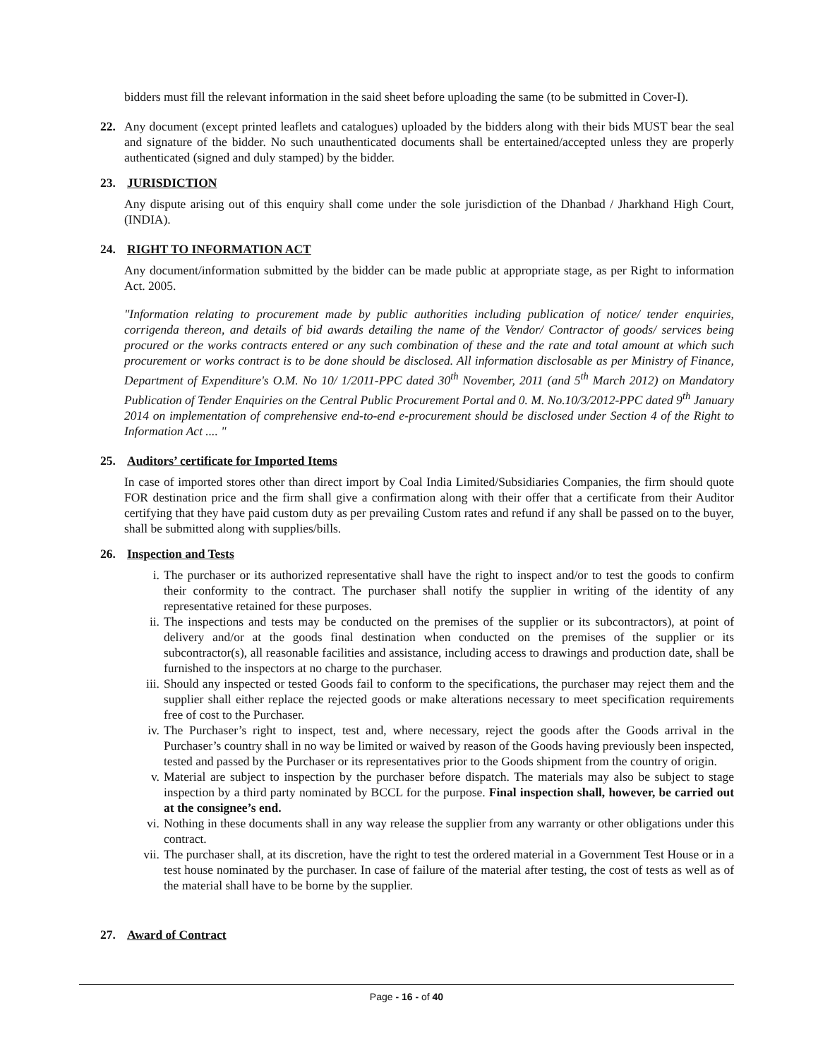bidders must fill the relevant information in the said sheet before uploading the same (to be submitted in Cover-I).
22. Any document (except printed leaflets and catalogues) uploaded by the bidders along with their bids MUST bear the seal and signature of the bidder. No such unauthenticated documents shall be entertained/accepted unless they are properly authenticated (signed and duly stamped) by the bidder.
23. JURISDICTION
Any dispute arising out of this enquiry shall come under the sole jurisdiction of the Dhanbad / Jharkhand High Court, (INDIA).
24. RIGHT TO INFORMATION ACT
Any document/information submitted by the bidder can be made public at appropriate stage, as per Right to information Act. 2005.
"Information relating to procurement made by public authorities including publication of notice/ tender enquiries, corrigenda thereon, and details of bid awards detailing the name of the Vendor/ Contractor of goods/ services being procured or the works contracts entered or any such combination of these and the rate and total amount at which such procurement or works contract is to be done should be disclosed. All information disclosable as per Ministry of Finance, Department of Expenditure's O.M. No 10/ 1/2011-PPC dated 30<sup>th</sup> November, 2011 (and 5<sup>th</sup> March 2012) on Mandatory Publication of Tender Enquiries on the Central Public Procurement Portal and 0. M. No.10/3/2012-PPC dated 9<sup>th</sup> January 2014 on implementation of comprehensive end-to-end e-procurement should be disclosed under Section 4 of the Right to Information Act .... "
25. Auditors’ certificate for Imported Items
In case of imported stores other than direct import by Coal India Limited/Subsidiaries Companies, the firm should quote FOR destination price and the firm shall give a confirmation along with their offer that a certificate from their Auditor certifying that they have paid custom duty as per prevailing Custom rates and refund if any shall be passed on to the buyer, shall be submitted along with supplies/bills.
26. Inspection and Tests
i. The purchaser or its authorized representative shall have the right to inspect and/or to test the goods to confirm their conformity to the contract. The purchaser shall notify the supplier in writing of the identity of any representative retained for these purposes.
ii. The inspections and tests may be conducted on the premises of the supplier or its subcontractors), at point of delivery and/or at the goods final destination when conducted on the premises of the supplier or its subcontractor(s), all reasonable facilities and assistance, including access to drawings and production date, shall be furnished to the inspectors at no charge to the purchaser.
iii. Should any inspected or tested Goods fail to conform to the specifications, the purchaser may reject them and the supplier shall either replace the rejected goods or make alterations necessary to meet specification requirements free of cost to the Purchaser.
iv. The Purchaser’s right to inspect, test and, where necessary, reject the goods after the Goods arrival in the Purchaser’s country shall in no way be limited or waived by reason of the Goods having previously been inspected, tested and passed by the Purchaser or its representatives prior to the Goods shipment from the country of origin.
v. Material are subject to inspection by the purchaser before dispatch. The materials may also be subject to stage inspection by a third party nominated by BCCL for the purpose. Final inspection shall, however, be carried out at the consignee’s end.
vi. Nothing in these documents shall in any way release the supplier from any warranty or other obligations under this contract.
vii. The purchaser shall, at its discretion, have the right to test the ordered material in a Government Test House or in a test house nominated by the purchaser. In case of failure of the material after testing, the cost of tests as well as of the material shall have to be borne by the supplier.
27. Award of Contract
Page - 16 - of 40